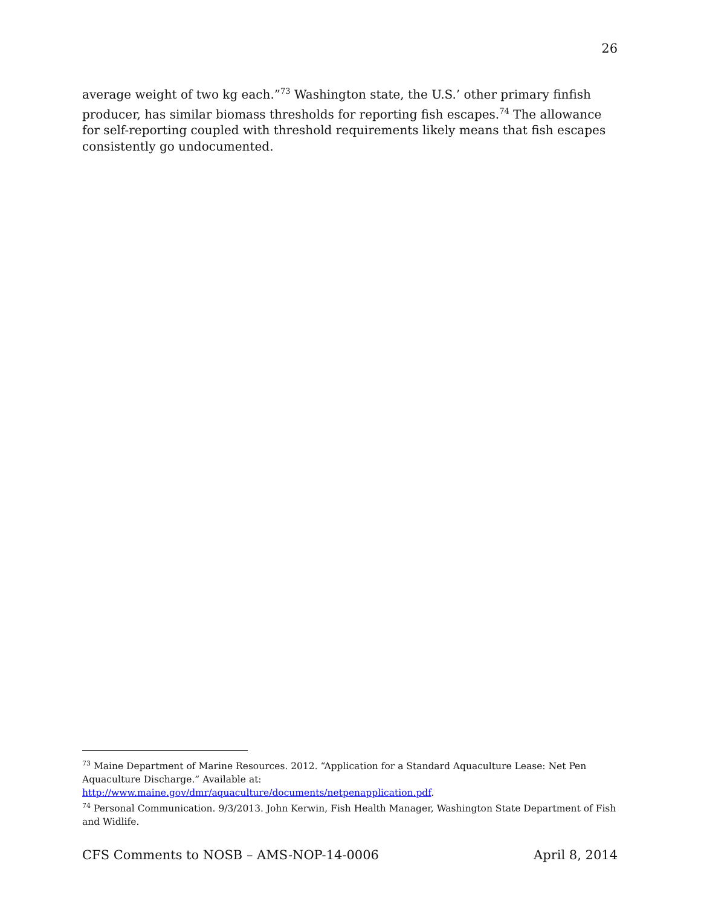26
average weight of two kg each.”<sup>73</sup> Washington state, the U.S.’ other primary finfish producer, has similar biomass thresholds for reporting fish escapes.<sup>74</sup> The allowance for self-reporting coupled with threshold requirements likely means that fish escapes consistently go undocumented.
<sup>73</sup> Maine Department of Marine Resources. 2012. “Application for a Standard Aquaculture Lease: Net Pen Aquaculture Discharge.” Available at:
http://www.maine.gov/dmr/aquaculture/documents/netpenapplication.pdf.
<sup>74</sup> Personal Communication. 9/3/2013. John Kerwin, Fish Health Manager, Washington State Department of Fish and Widlife.
CFS Comments to NOSB – AMS-NOP-14-0006 April 8, 2014